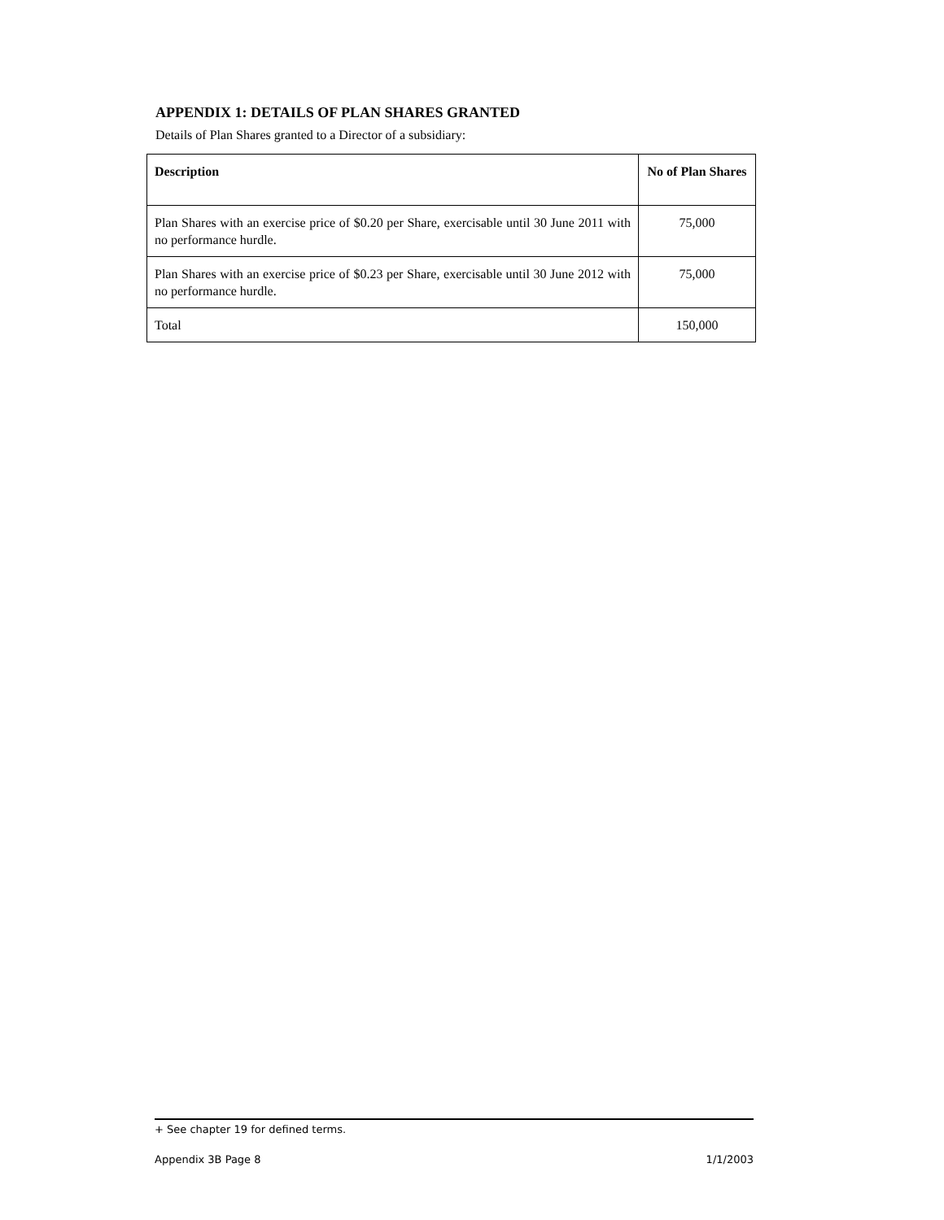APPENDIX 1: DETAILS OF PLAN SHARES GRANTED
Details of Plan Shares granted to a Director of a subsidiary:
| Description | No of Plan Shares |
| --- | --- |
| Plan Shares with an exercise price of $0.20 per Share, exercisable until 30 June 2011 with no performance hurdle. | 75,000 |
| Plan Shares with an exercise price of $0.23 per Share, exercisable until 30 June 2012 with no performance hurdle. | 75,000 |
| Total | 150,000 |
+ See chapter 19 for defined terms.
Appendix 3B Page 8 1/1/2003